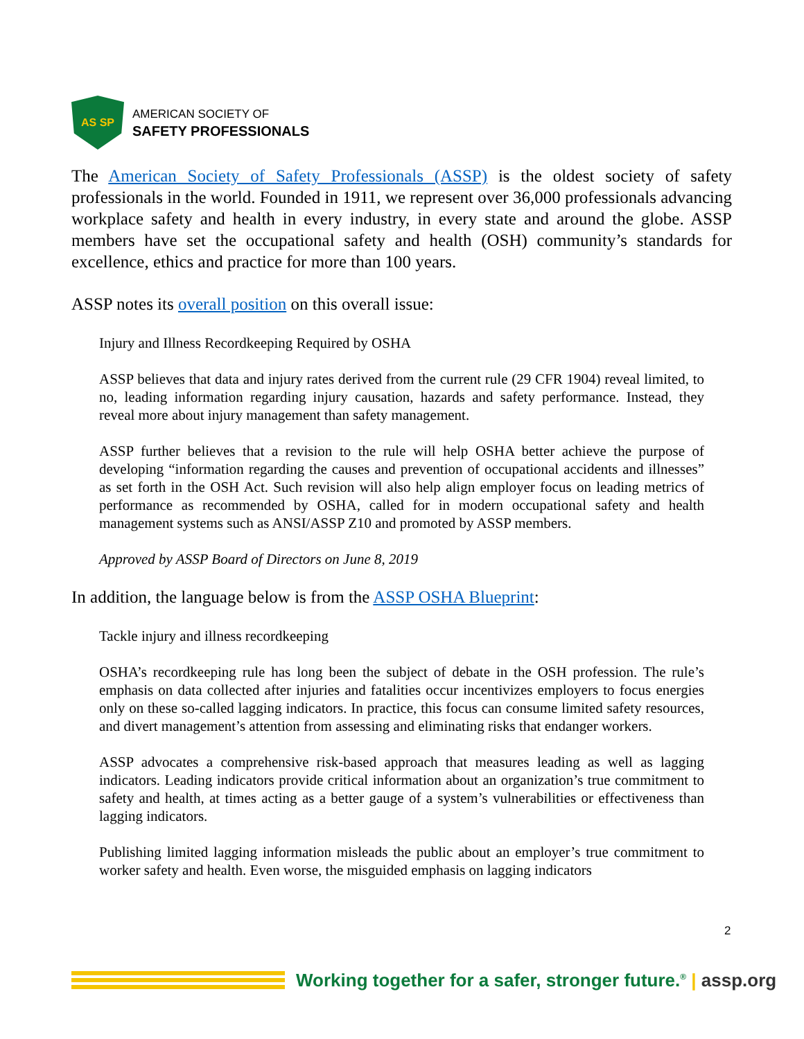AS SP
AMERICAN SOCIETY OF
SAFETY PROFESSIONALS
The American Society of Safety Professionals (ASSP) is the oldest society of safety professionals in the world. Founded in 1911, we represent over 36,000 professionals advancing workplace safety and health in every industry, in every state and around the globe. ASSP members have set the occupational safety and health (OSH) community’s standards for excellence, ethics and practice for more than 100 years.
ASSP notes its overall position on this overall issue:
Injury and Illness Recordkeeping Required by OSHA
ASSP believes that data and injury rates derived from the current rule (29 CFR 1904) reveal limited, to no, leading information regarding injury causation, hazards and safety performance. Instead, they reveal more about injury management than safety management.
ASSP further believes that a revision to the rule will help OSHA better achieve the purpose of developing “information regarding the causes and prevention of occupational accidents and illnesses” as set forth in the OSH Act. Such revision will also help align employer focus on leading metrics of performance as recommended by OSHA, called for in modern occupational safety and health management systems such as ANSI/ASSP Z10 and promoted by ASSP members.
Approved by ASSP Board of Directors on June 8, 2019
In addition, the language below is from the ASSP OSHA Blueprint:
Tackle injury and illness recordkeeping
OSHA’s recordkeeping rule has long been the subject of debate in the OSH profession. The rule’s emphasis on data collected after injuries and fatalities occur incentivizes employers to focus energies only on these so-called lagging indicators. In practice, this focus can consume limited safety resources, and divert management’s attention from assessing and eliminating risks that endanger workers.
ASSP advocates a comprehensive risk-based approach that measures leading as well as lagging indicators. Leading indicators provide critical information about an organization’s true commitment to safety and health, at times acting as a better gauge of a system’s vulnerabilities or effectiveness than lagging indicators.
Publishing limited lagging information misleads the public about an employer’s true commitment to worker safety and health. Even worse, the misguided emphasis on lagging indicators
2
Working together for a safer, stronger future.<sup>®</sup> | assp.org